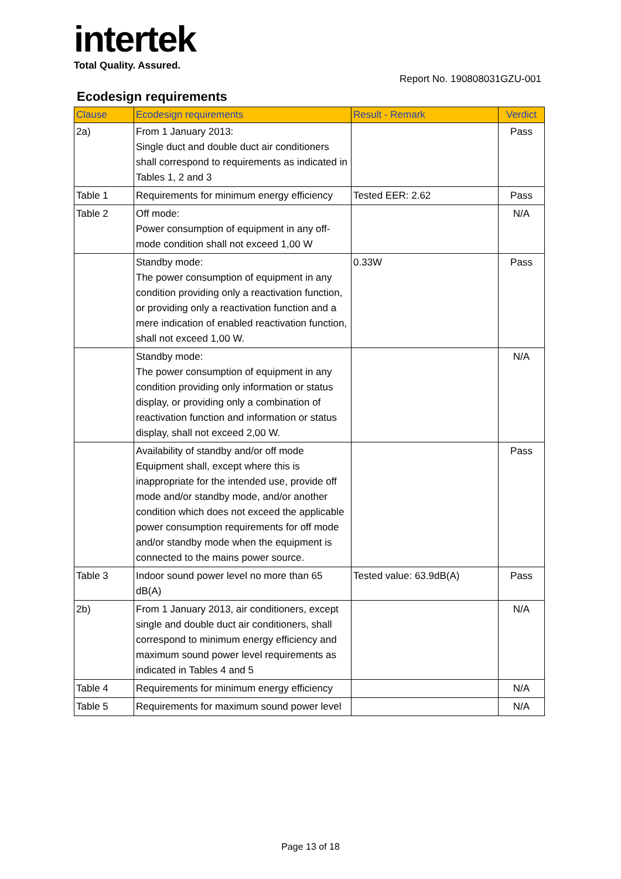intertek
Total Quality. Assured.
Report No. 190808031GZU-001
Ecodesign requirements
| Clause | Ecodesign requirements | Result - Remark | Verdict |
| --- | --- | --- | --- |
| 2a) | From 1 January 2013: Single duct and double duct air conditioners shall correspond to requirements as indicated in Tables 1, 2 and 3 | | Pass |
| Table 1 | Requirements for minimum energy efficiency | Tested EER: 2.62 | Pass |
| Table 2 | Off mode: Power consumption of equipment in any off-mode condition shall not exceed 1,00 W | | N/A |
| | Standby mode: The power consumption of equipment in any condition providing only a reactivation function, or providing only a reactivation function and a mere indication of enabled reactivation function, shall not exceed 1,00 W. | 0.33W | Pass |
| | Standby mode: The power consumption of equipment in any condition providing only information or status display, or providing only a combination of reactivation function and information or status display, shall not exceed 2,00 W. | | N/A |
| | Availability of standby and/or off mode Equipment shall, except where this is inappropriate for the intended use, provide off mode and/or standby mode, and/or another condition which does not exceed the applicable power consumption requirements for off mode and/or standby mode when the equipment is connected to the mains power source. | | Pass |
| Table 3 | Indoor sound power level no more than 65 dB(A) | Tested value: 63.9dB(A) | Pass |
| 2b) | From 1 January 2013, air conditioners, except single and double duct air conditioners, shall correspond to minimum energy efficiency and maximum sound power level requirements as indicated in Tables 4 and 5 | | N/A |
| Table 4 | Requirements for minimum energy efficiency | | N/A |
| Table 5 | Requirements for maximum sound power level | | N/A |
Page 13 of 18